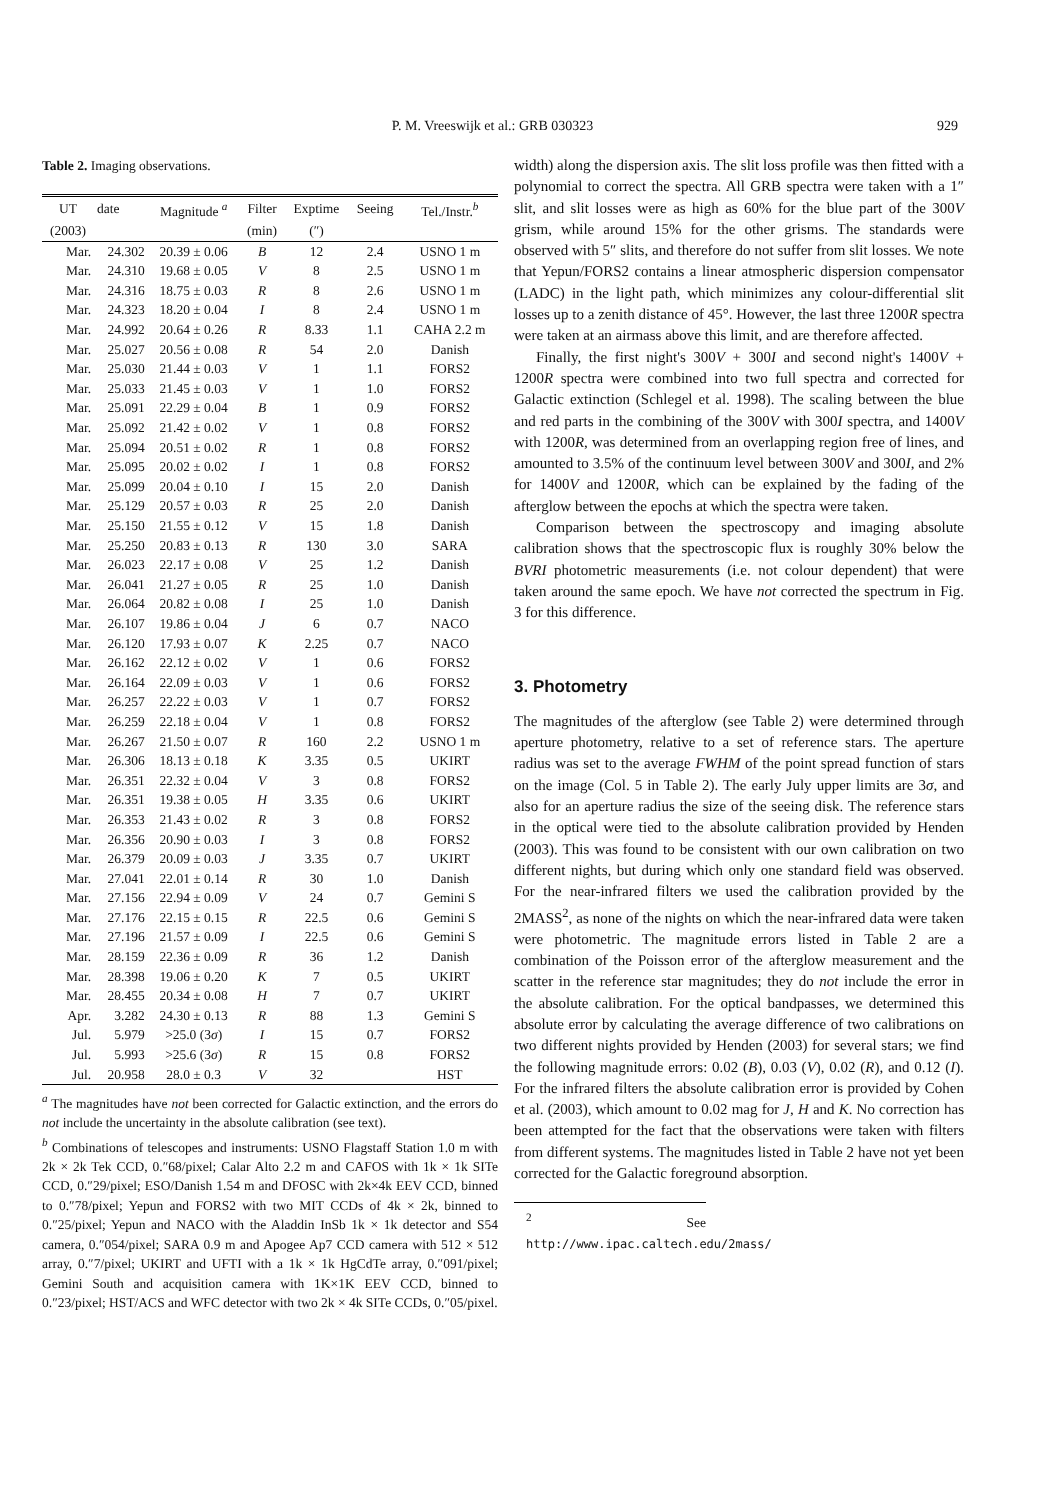P. M. Vreeswijk et al.: GRB 030323 929
Table 2. Imaging observations.
| UT | date | Magnitude <sup>a</sup> | Filter | Exptime | Seeing | Tel./Instr.<sup>b</sup> |
| --- | --- | --- | --- | --- | --- | --- |
| (2003) | | | (min) | (″) | | |
| Mar. | 24.302 | 20.39 ± 0.06 | B | 12 | 2.4 | USNO 1 m |
| Mar. | 24.310 | 19.68 ± 0.05 | V | 8 | 2.5 | USNO 1 m |
| Mar. | 24.316 | 18.75 ± 0.03 | R | 8 | 2.6 | USNO 1 m |
| Mar. | 24.323 | 18.20 ± 0.04 | I | 8 | 2.4 | USNO 1 m |
| Mar. | 24.992 | 20.64 ± 0.26 | R | 8.33 | 1.1 | CAHA 2.2 m |
| Mar. | 25.027 | 20.56 ± 0.08 | R | 54 | 2.0 | Danish |
| Mar. | 25.030 | 21.44 ± 0.03 | V | 1 | 1.1 | FORS2 |
| Mar. | 25.033 | 21.45 ± 0.03 | V | 1 | 1.0 | FORS2 |
| Mar. | 25.091 | 22.29 ± 0.04 | B | 1 | 0.9 | FORS2 |
| Mar. | 25.092 | 21.42 ± 0.02 | V | 1 | 0.8 | FORS2 |
| Mar. | 25.094 | 20.51 ± 0.02 | R | 1 | 0.8 | FORS2 |
| Mar. | 25.095 | 20.02 ± 0.02 | I | 1 | 0.8 | FORS2 |
| Mar. | 25.099 | 20.04 ± 0.10 | I | 15 | 2.0 | Danish |
| Mar. | 25.129 | 20.57 ± 0.03 | R | 25 | 2.0 | Danish |
| Mar. | 25.150 | 21.55 ± 0.12 | V | 15 | 1.8 | Danish |
| Mar. | 25.250 | 20.83 ± 0.13 | R | 130 | 3.0 | SARA |
| Mar. | 26.023 | 22.17 ± 0.08 | V | 25 | 1.2 | Danish |
| Mar. | 26.041 | 21.27 ± 0.05 | R | 25 | 1.0 | Danish |
| Mar. | 26.064 | 20.82 ± 0.08 | I | 25 | 1.0 | Danish |
| Mar. | 26.107 | 19.86 ± 0.04 | J | 6 | 0.7 | NACO |
| Mar. | 26.120 | 17.93 ± 0.07 | K | 2.25 | 0.7 | NACO |
| Mar. | 26.162 | 22.12 ± 0.02 | V | 1 | 0.6 | FORS2 |
| Mar. | 26.164 | 22.09 ± 0.03 | V | 1 | 0.6 | FORS2 |
| Mar. | 26.257 | 22.22 ± 0.03 | V | 1 | 0.7 | FORS2 |
| Mar. | 26.259 | 22.18 ± 0.04 | V | 1 | 0.8 | FORS2 |
| Mar. | 26.267 | 21.50 ± 0.07 | R | 160 | 2.2 | USNO 1 m |
| Mar. | 26.306 | 18.13 ± 0.18 | K | 3.35 | 0.5 | UKIRT |
| Mar. | 26.351 | 22.32 ± 0.04 | V | 3 | 0.8 | FORS2 |
| Mar. | 26.351 | 19.38 ± 0.05 | H | 3.35 | 0.6 | UKIRT |
| Mar. | 26.353 | 21.43 ± 0.02 | R | 3 | 0.8 | FORS2 |
| Mar. | 26.356 | 20.90 ± 0.03 | I | 3 | 0.8 | FORS2 |
| Mar. | 26.379 | 20.09 ± 0.03 | J | 3.35 | 0.7 | UKIRT |
| Mar. | 27.041 | 22.01 ± 0.14 | R | 30 | 1.0 | Danish |
| Mar. | 27.156 | 22.94 ± 0.09 | V | 24 | 0.7 | Gemini S |
| Mar. | 27.176 | 22.15 ± 0.15 | R | 22.5 | 0.6 | Gemini S |
| Mar. | 27.196 | 21.57 ± 0.09 | I | 22.5 | 0.6 | Gemini S |
| Mar. | 28.159 | 22.36 ± 0.09 | R | 36 | 1.2 | Danish |
| Mar. | 28.398 | 19.06 ± 0.20 | K | 7 | 0.5 | UKIRT |
| Mar. | 28.455 | 20.34 ± 0.08 | H | 7 | 0.7 | UKIRT |
| Apr. | 3.282 | 24.30 ± 0.13 | R | 88 | 1.3 | Gemini S |
| Jul. | 5.979 | >25.0 (3 σ ) | I | 15 | 0.7 | FORS2 |
| Jul. | 5.993 | >25.6 (3 σ ) | R | 15 | 0.8 | FORS2 |
| Jul. | 20.958 | 28.0 ± 0.3 | V | 32 | | HST |
<sup>a</sup> The magnitudes have not been corrected for Galactic extinction, and the errors do not include the uncertainty in the absolute calibration (see text).
<sup>b</sup> Combinations of telescopes and instruments: USNO Flagstaff Station 1.0 m with 2k × 2k Tek CCD, 0.″68/pixel; Calar Alto 2.2 m and CAFOS with 1k × 1k SITe CCD, 0.″29/pixel; ESO/Danish 1.54 m and DFOSC with 2k×4k EEV CCD, binned to 0.″78/pixel; Yepun and FORS2 with two MIT CCDs of 4k × 2k, binned to 0.″25/pixel; Yepun and NACO with the Aladdin InSb 1k × 1k detector and S54 camera, 0.″054/pixel; SARA 0.9 m and Apogee Ap7 CCD camera with 512 × 512 array, 0.″7/pixel; UKIRT and UFTI with a 1k × 1k HgCdTe array, 0.″091/pixel; Gemini South and acquisition camera with 1K×1K EEV CCD, binned to 0.″23/pixel; HST/ACS and WFC detector with two 2k × 4k SITe CCDs, 0.″05/pixel.
width) along the dispersion axis. The slit loss profile was then fitted with a polynomial to correct the spectra. All GRB spectra were taken with a 1″ slit, and slit losses were as high as 60% for the blue part of the 300V grism, while around 15% for the other grisms. The standards were observed with 5″ slits, and therefore do not suffer from slit losses. We note that Yepun/FORS2 contains a linear atmospheric dispersion compensator (LADC) in the light path, which minimizes any colour-differential slit losses up to a zenith distance of 45°. However, the last three 1200R spectra were taken at an airmass above this limit, and are therefore affected.
Finally, the first night's 300V + 300I and second night's 1400V + 1200R spectra were combined into two full spectra and corrected for Galactic extinction (Schlegel et al. 1998). The scaling between the blue and red parts in the combining of the 300V with 300I spectra, and 1400V with 1200R, was determined from an overlapping region free of lines, and amounted to 3.5% of the continuum level between 300V and 300I, and 2% for 1400V and 1200R, which can be explained by the fading of the afterglow between the epochs at which the spectra were taken.
Comparison between the spectroscopy and imaging absolute calibration shows that the spectroscopic flux is roughly 30% below the BVRI photometric measurements (i.e. not colour dependent) that were taken around the same epoch. We have not corrected the spectrum in Fig. 3 for this difference.
3. Photometry
The magnitudes of the afterglow (see Table 2) were determined through aperture photometry, relative to a set of reference stars. The aperture radius was set to the average FWHM of the point spread function of stars on the image (Col. 5 in Table 2). The early July upper limits are 3σ, and also for an aperture radius the size of the seeing disk. The reference stars in the optical were tied to the absolute calibration provided by Henden (2003). This was found to be consistent with our own calibration on two different nights, but during which only one standard field was observed. For the near-infrared filters we used the calibration provided by the 2MASS<sup>2</sup>, as none of the nights on which the near-infrared data were taken were photometric. The magnitude errors listed in Table 2 are a combination of the Poisson error of the afterglow measurement and the scatter in the reference star magnitudes; they do not include the error in the absolute calibration. For the optical bandpasses, we determined this absolute error by calculating the average difference of two calibrations on two different nights provided by Henden (2003) for several stars; we find the following magnitude errors: 0.02 (B), 0.03 (V), 0.02 (R), and 0.12 (I). For the infrared filters the absolute calibration error is provided by Cohen et al. (2003), which amount to 0.02 mag for J, H and K. No correction has been attempted for the fact that the observations were taken with filters from different systems. The magnitudes listed in Table 2 have not yet been corrected for the Galactic foreground absorption.
<sup>2</sup> See http://www.ipac.caltech.edu/2mass/